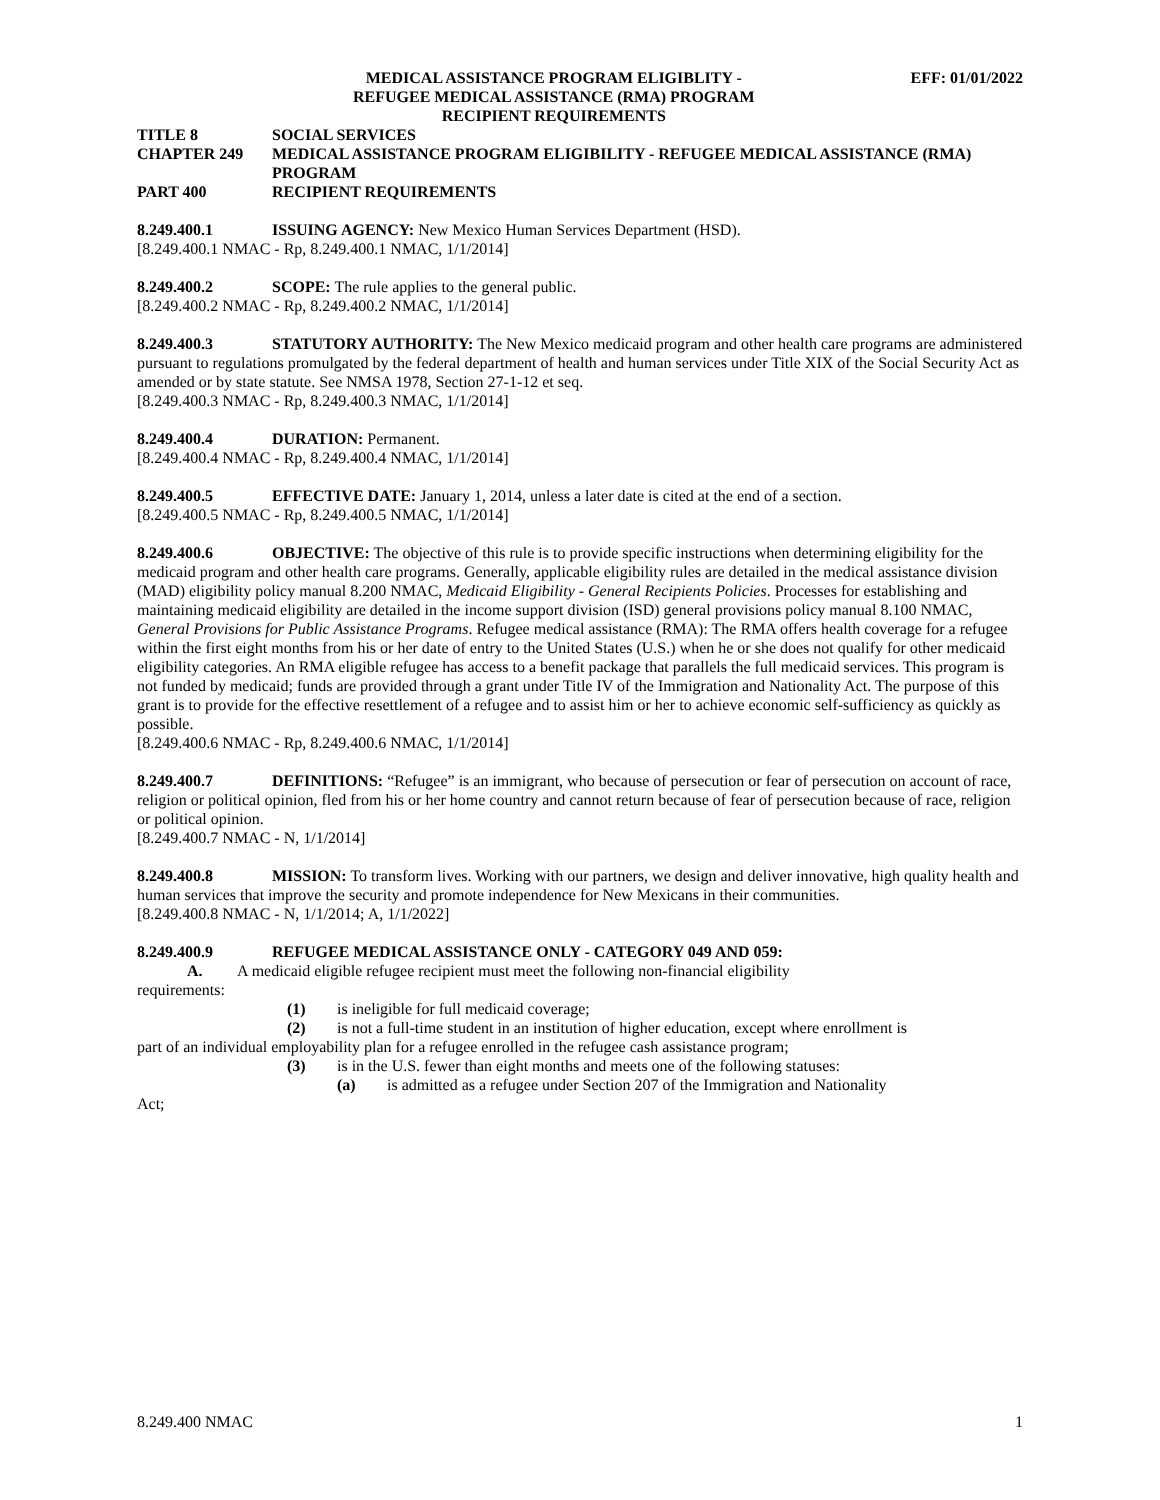MEDICAL ASSISTANCE PROGRAM ELIGIBLITY -
REFUGEE MEDICAL ASSISTANCE (RMA) PROGRAM
RECIPIENT REQUIREMENTS
EFF: 01/01/2022
TITLE 8 SOCIAL SERVICES
CHAPTER 249 MEDICAL ASSISTANCE PROGRAM ELIGIBILITY - REFUGEE MEDICAL ASSISTANCE (RMA) PROGRAM
PART 400 RECIPIENT REQUIREMENTS
8.249.400.1 ISSUING AGENCY: New Mexico Human Services Department (HSD).
[8.249.400.1 NMAC - Rp, 8.249.400.1 NMAC, 1/1/2014]
8.249.400.2 SCOPE: The rule applies to the general public.
[8.249.400.2 NMAC - Rp, 8.249.400.2 NMAC, 1/1/2014]
8.249.400.3 STATUTORY AUTHORITY: The New Mexico medicaid program and other health care programs are administered pursuant to regulations promulgated by the federal department of health and human services under Title XIX of the Social Security Act as amended or by state statute. See NMSA 1978, Section 27-1-12 et seq.
[8.249.400.3 NMAC - Rp, 8.249.400.3 NMAC, 1/1/2014]
8.249.400.4 DURATION: Permanent.
[8.249.400.4 NMAC - Rp, 8.249.400.4 NMAC, 1/1/2014]
8.249.400.5 EFFECTIVE DATE: January 1, 2014, unless a later date is cited at the end of a section.
[8.249.400.5 NMAC - Rp, 8.249.400.5 NMAC, 1/1/2014]
8.249.400.6 OBJECTIVE: The objective of this rule is to provide specific instructions when determining eligibility for the medicaid program and other health care programs. Generally, applicable eligibility rules are detailed in the medical assistance division (MAD) eligibility policy manual 8.200 NMAC, Medicaid Eligibility - General Recipients Policies. Processes for establishing and maintaining medicaid eligibility are detailed in the income support division (ISD) general provisions policy manual 8.100 NMAC, General Provisions for Public Assistance Programs. Refugee medical assistance (RMA): The RMA offers health coverage for a refugee within the first eight months from his or her date of entry to the United States (U.S.) when he or she does not qualify for other medicaid eligibility categories. An RMA eligible refugee has access to a benefit package that parallels the full medicaid services. This program is not funded by medicaid; funds are provided through a grant under Title IV of the Immigration and Nationality Act. The purpose of this grant is to provide for the effective resettlement of a refugee and to assist him or her to achieve economic self-sufficiency as quickly as possible.
[8.249.400.6 NMAC - Rp, 8.249.400.6 NMAC, 1/1/2014]
8.249.400.7 DEFINITIONS: “Refugee” is an immigrant, who because of persecution or fear of persecution on account of race, religion or political opinion, fled from his or her home country and cannot return because of fear of persecution because of race, religion or political opinion.
[8.249.400.7 NMAC - N, 1/1/2014]
8.249.400.8 MISSION: To transform lives. Working with our partners, we design and deliver innovative, high quality health and human services that improve the security and promote independence for New Mexicans in their communities.
[8.249.400.8 NMAC - N, 1/1/2014; A, 1/1/2022]
8.249.400.9 REFUGEE MEDICAL ASSISTANCE ONLY - CATEGORY 049 AND 059:
A. A medicaid eligible refugee recipient must meet the following non-financial eligibility
requirements:
(1) is ineligible for full medicaid coverage;
(2) is not a full-time student in an institution of higher education, except where enrollment is
part of an individual employability plan for a refugee enrolled in the refugee cash assistance program;
(3) is in the U.S. fewer than eight months and meets one of the following statuses:
(a) is admitted as a refugee under Section 207 of the Immigration and Nationality
Act;
8.249.400 NMAC 1